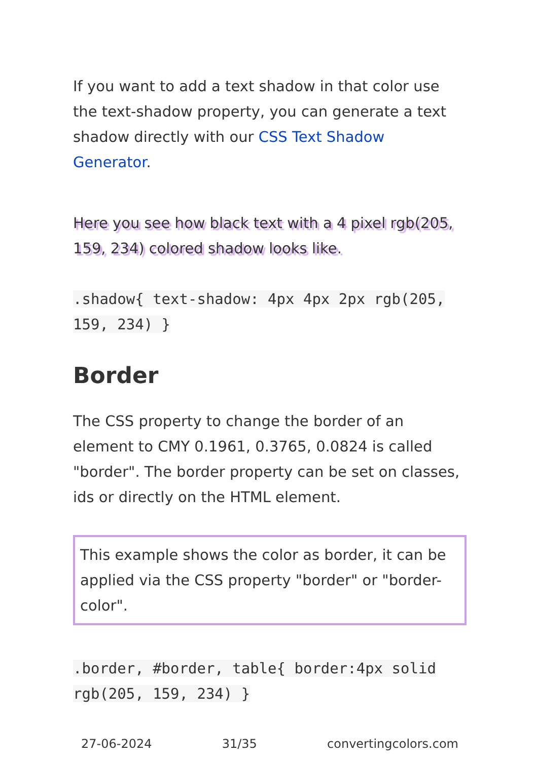If you want to add a text shadow in that color use the text-shadow property, you can generate a text shadow directly with our CSS Text Shadow Generator.
Here you see how black text with a 4 pixel rgb(205, 159, 234) colored shadow looks like.
.shadow{ text-shadow: 4px 4px 2px rgb(205, 159, 234) }
Border
The CSS property to change the border of an element to CMY 0.1961, 0.3765, 0.0824 is called "border". The border property can be set on classes, ids or directly on the HTML element.
This example shows the color as border, it can be applied via the CSS property "border" or "border-color".
.border, #border, table{ border:4px solid rgb(205, 159, 234) }
27-06-2024 31/35 convertingcolors.com